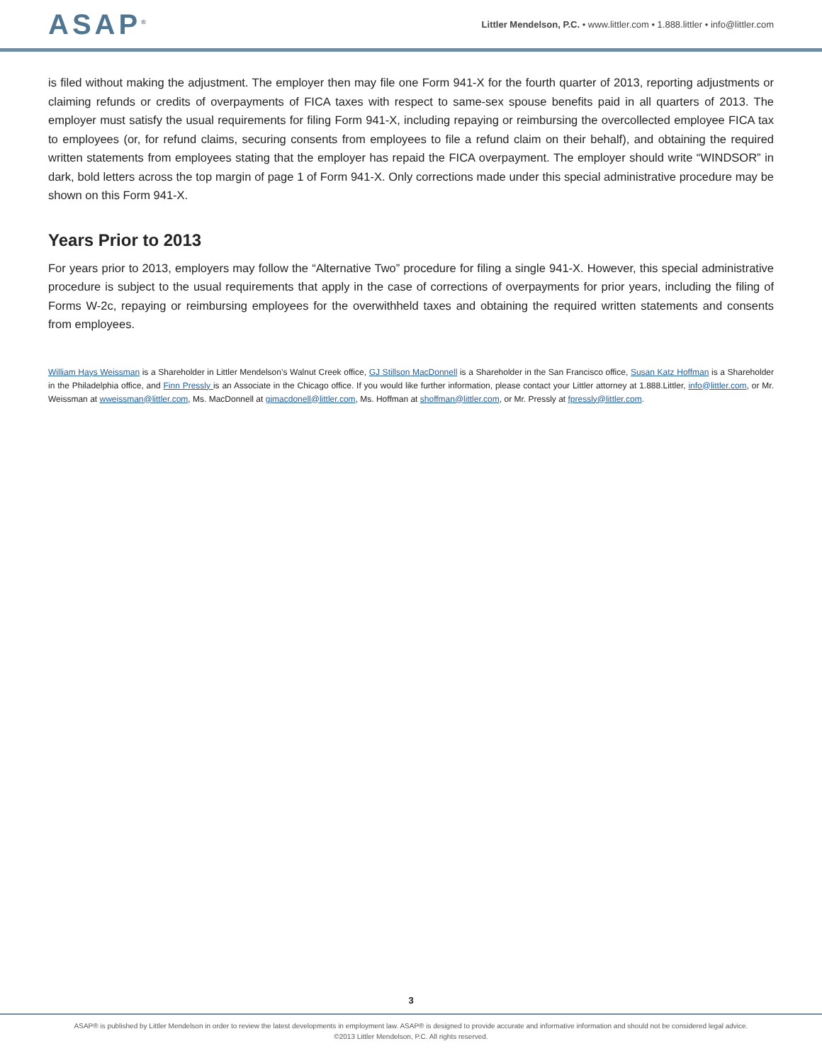ASAP<sup>®</sup>
Littler Mendelson, P.C. • www.littler.com • 1.888.littler • info@littler.com
is filed without making the adjustment. The employer then may file one Form 941-X for the fourth quarter of 2013, reporting adjustments or claiming refunds or credits of overpayments of FICA taxes with respect to same-sex spouse benefits paid in all quarters of 2013. The employer must satisfy the usual requirements for filing Form 941-X, including repaying or reimbursing the overcollected employee FICA tax to employees (or, for refund claims, securing consents from employees to file a refund claim on their behalf), and obtaining the required written statements from employees stating that the employer has repaid the FICA overpayment. The employer should write “WINDSOR” in dark, bold letters across the top margin of page 1 of Form 941-X. Only corrections made under this special administrative procedure may be shown on this Form 941-X.
Years Prior to 2013
For years prior to 2013, employers may follow the “Alternative Two” procedure for filing a single 941-X. However, this special administrative procedure is subject to the usual requirements that apply in the case of corrections of overpayments for prior years, including the filing of Forms W-2c, repaying or reimbursing employees for the overwithheld taxes and obtaining the required written statements and consents from employees.
William Hays Weissman is a Shareholder in Littler Mendelson’s Walnut Creek office, GJ Stillson MacDonnell is a Shareholder in the San Francisco office, Susan Katz Hoffman is a Shareholder in the Philadelphia office, and Finn Pressly is an Associate in the Chicago office. If you would like further information, please contact your Littler attorney at 1.888.Littler, info@littler.com, or Mr. Weissman at wweissman@littler.com, Ms. MacDonnell at gjmacdonell@littler.com, Ms. Hoffman at shoffman@littler.com, or Mr. Pressly at fpressly@littler.com.
3
ASAP® is published by Littler Mendelson in order to review the latest developments in employment law. ASAP® is designed to provide accurate and informative information and should not be considered legal advice.
©2013 Littler Mendelson, P.C. All rights reserved.